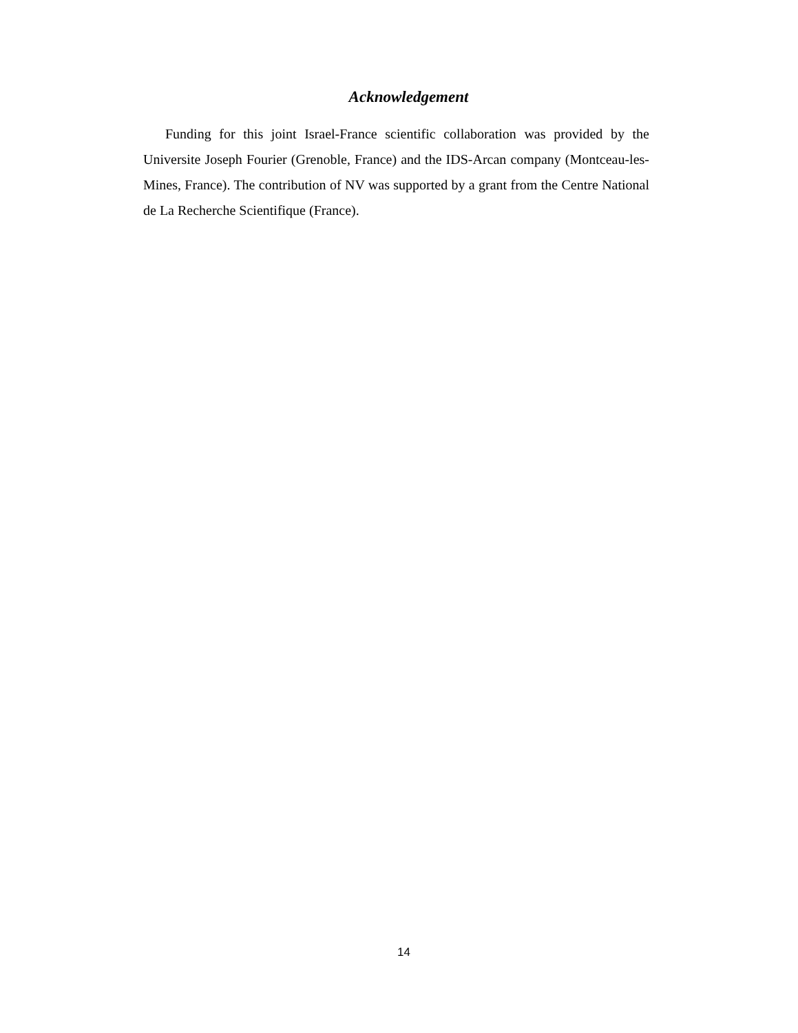Acknowledgement
Funding for this joint Israel-France scientific collaboration was provided by the Universite Joseph Fourier (Grenoble, France) and the IDS-Arcan company (Montceau-les-Mines, France). The contribution of NV was supported by a grant from the Centre National de La Recherche Scientifique (France).
14